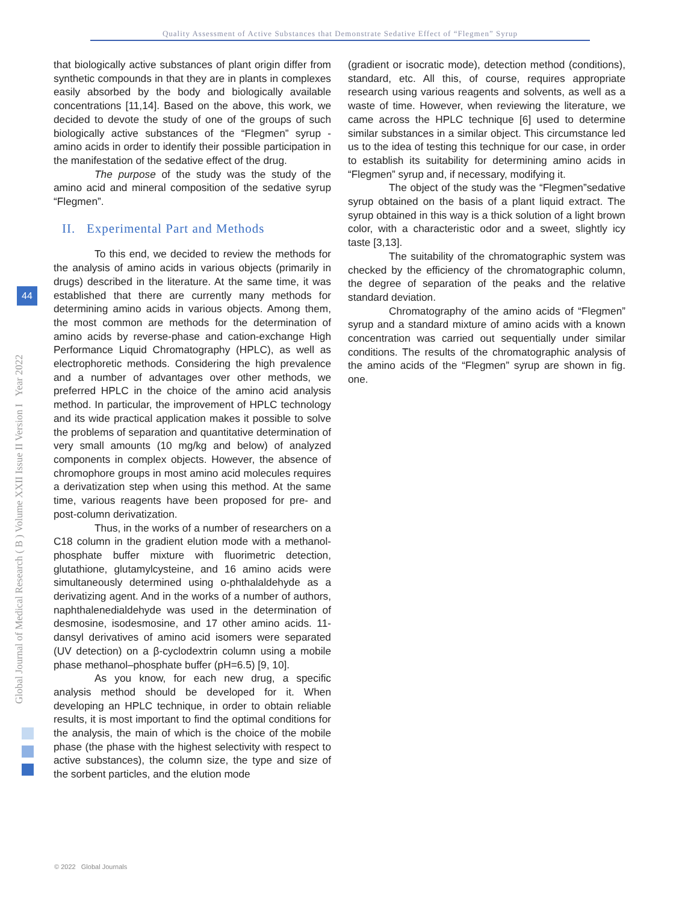Quality Assessment of Active Substances that Demonstrate Sedative Effect of “Flegmen” Syrup
Global Journal of Medical Research ( B ) Volume XXII Issue II Version I Year 2022
44
that biologically active substances of plant origin differ from synthetic compounds in that they are in plants in complexes easily absorbed by the body and biologically available concentrations [11,14]. Based on the above, this work, we decided to devote the study of one of the groups of such biologically active substances of the “Flegmen” syrup - amino acids in order to identify their possible participation in the manifestation of the sedative effect of the drug.
The purpose of the study was the study of the amino acid and mineral composition of the sedative syrup “Flegmen”.
II. Experimental Part and Methods
To this end, we decided to review the methods for the analysis of amino acids in various objects (primarily in drugs) described in the literature. At the same time, it was established that there are currently many methods for determining amino acids in various objects. Among them, the most common are methods for the determination of amino acids by reverse-phase and cation-exchange High Performance Liquid Chromatography (HPLC), as well as electrophoretic methods. Considering the high prevalence and a number of advantages over other methods, we preferred HPLC in the choice of the amino acid analysis method. In particular, the improvement of HPLC technology and its wide practical application makes it possible to solve the problems of separation and quantitative determination of very small amounts (10 mg/kg and below) of analyzed components in complex objects. However, the absence of chromophore groups in most amino acid molecules requires a derivatization step when using this method. At the same time, various reagents have been proposed for pre- and post-column derivatization.
Thus, in the works of a number of researchers on a C18 column in the gradient elution mode with a methanol-phosphate buffer mixture with fluorimetric detection, glutathione, glutamylcysteine, and 16 amino acids were simultaneously determined using o-phthalaldehyde as a derivatizing agent. And in the works of a number of authors, naphthalenedialdehyde was used in the determination of desmosine, isodesmosine, and 17 other amino acids. 11-dansyl derivatives of amino acid isomers were separated (UV detection) on a β-cyclodextrin column using a mobile phase methanol–phosphate buffer (pH=6.5) [9, 10].
As you know, for each new drug, a specific analysis method should be developed for it. When developing an HPLC technique, in order to obtain reliable results, it is most important to find the optimal conditions for the analysis, the main of which is the choice of the mobile phase (the phase with the highest selectivity with respect to active substances), the column size, the type and size of the sorbent particles, and the elution mode
(gradient or isocratic mode), detection method (conditions), standard, etc. All this, of course, requires appropriate research using various reagents and solvents, as well as a waste of time. However, when reviewing the literature, we came across the HPLC technique [6] used to determine similar substances in a similar object. This circumstance led us to the idea of testing this technique for our case, in order to establish its suitability for determining amino acids in “Flegmen” syrup and, if necessary, modifying it.
The object of the study was the “Flegmen”sedative syrup obtained on the basis of a plant liquid extract. The syrup obtained in this way is a thick solution of a light brown color, with a characteristic odor and a sweet, slightly icy taste [3,13].
The suitability of the chromatographic system was checked by the efficiency of the chromatographic column, the degree of separation of the peaks and the relative standard deviation.
Chromatography of the amino acids of “Flegmen” syrup and a standard mixture of amino acids with a known concentration was carried out sequentially under similar conditions. The results of the chromatographic analysis of the amino acids of the “Flegmen” syrup are shown in fig. one.
© 2022 Global Journals